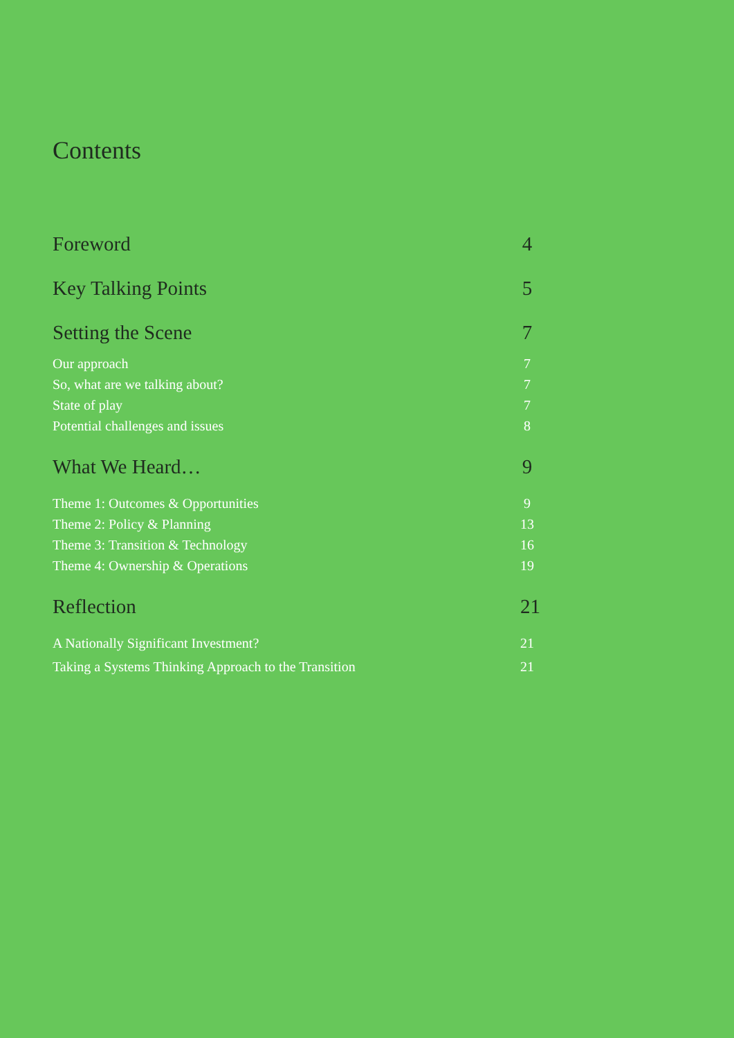Contents
Foreword 4
Key Talking Points 5
Setting the Scene 7
Our approach 7
So, what are we talking about? 7
State of play 7
Potential challenges and issues 8
What We Heard… 9
Theme 1: Outcomes & Opportunities 9
Theme 2: Policy & Planning 13
Theme 3: Transition & Technology 16
Theme 4: Ownership & Operations 19
Reflection 21
A Nationally Significant Investment? 21
Taking a Systems Thinking Approach to the Transition 21